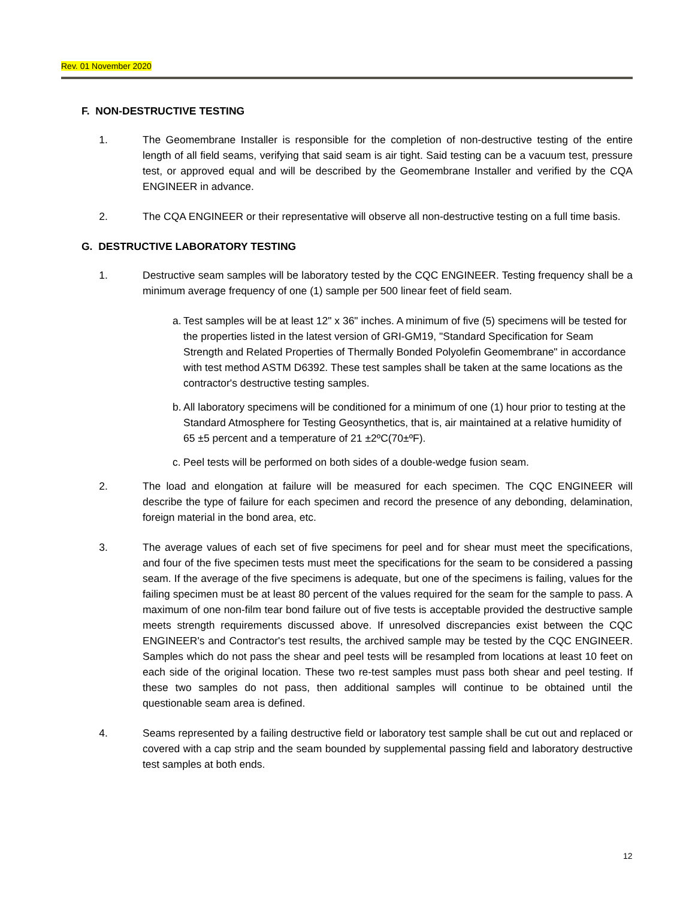Rev. 01 November 2020
F. NON-DESTRUCTIVE TESTING
1. The Geomembrane Installer is responsible for the completion of non-destructive testing of the entire length of all field seams, verifying that said seam is air tight. Said testing can be a vacuum test, pressure test, or approved equal and will be described by the Geomembrane Installer and verified by the CQA ENGINEER in advance.
2. The CQA ENGINEER or their representative will observe all non-destructive testing on a full time basis.
G. DESTRUCTIVE LABORATORY TESTING
1. Destructive seam samples will be laboratory tested by the CQC ENGINEER. Testing frequency shall be a minimum average frequency of one (1) sample per 500 linear feet of field seam.
a.
Test samples will be at least 12" x 36" inches. A minimum of five (5) specimens will be tested for the properties listed in the latest version of GRI-GM19, "Standard Specification for Seam Strength and Related Properties of Thermally Bonded Polyolefin Geomembrane" in accordance with test method ASTM D6392. These test samples shall be taken at the same locations as the contractor's destructive testing samples.
b.
All laboratory specimens will be conditioned for a minimum of one (1) hour prior to testing at the Standard Atmosphere for Testing Geosynthetics, that is, air maintained at a relative humidity of 65 ±5 percent and a temperature of 21 ±2ºC(70±ºF).
c.
Peel tests will be performed on both sides of a double-wedge fusion seam.
2. The load and elongation at failure will be measured for each specimen. The CQC ENGINEER will describe the type of failure for each specimen and record the presence of any debonding, delamination, foreign material in the bond area, etc.
3. The average values of each set of five specimens for peel and for shear must meet the specifications, and four of the five specimen tests must meet the specifications for the seam to be considered a passing seam. If the average of the five specimens is adequate, but one of the specimens is failing, values for the failing specimen must be at least 80 percent of the values required for the seam for the sample to pass. A maximum of one non-film tear bond failure out of five tests is acceptable provided the destructive sample meets strength requirements discussed above. If unresolved discrepancies exist between the CQC ENGINEER's and Contractor's test results, the archived sample may be tested by the CQC ENGINEER. Samples which do not pass the shear and peel tests will be resampled from locations at least 10 feet on each side of the original location. These two re-test samples must pass both shear and peel testing. If these two samples do not pass, then additional samples will continue to be obtained until the questionable seam area is defined.
4. Seams represented by a failing destructive field or laboratory test sample shall be cut out and replaced or covered with a cap strip and the seam bounded by supplemental passing field and laboratory destructive test samples at both ends.
12